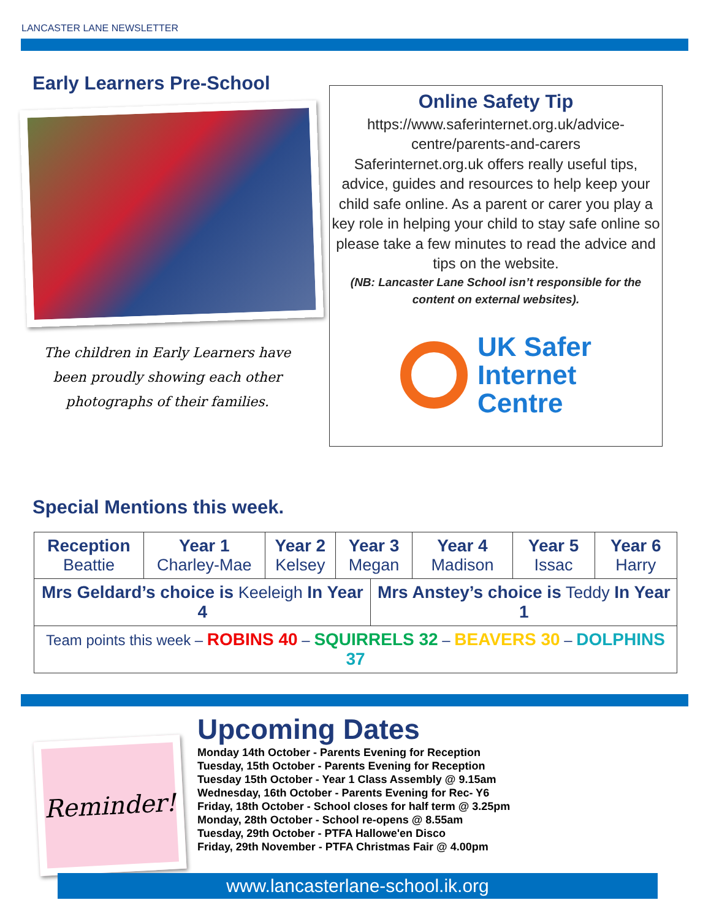LANCASTER LANE NEWSLETTER
Early Learners Pre-School
The children in Early Learners have been proudly showing each other photographs of their families.
Online Safety Tip
https://www.saferinternet.org.uk/advice-centre/parents-and-carers
Saferinternet.org.uk offers really useful tips, advice, guides and resources to help keep your child safe online. As a parent or carer you play a key role in helping your child to stay safe online so please take a few minutes to read the advice and tips on the website.
(NB: Lancaster Lane School isn’t responsible for the content on external websites).
UK Safer
Internet
Centre
Special Mentions this week.
| Reception Beattie | Year 1 Charley-Mae | Year 2 Kelsey | Year 3 Megan | | Year 4 Madison | Year 5 Issac | Year 6 Harry |
| Mrs Geldard’s choice is Keeleigh In Year 4 | | | | Mrs Anstey’s choice is Teddy In Year 1 | | | |
| Team points this week – ROBINS 40 – SQUIRRELS 32 – BEAVERS 30 – DOLPHINS 37 | | | | | | | |
Reminder!
Upcoming Dates
Monday 14th October - Parents Evening for Reception
Tuesday, 15th October - Parents Evening for Reception
Tuesday 15th October - Year 1 Class Assembly @ 9.15am
Wednesday, 16th October - Parents Evening for Rec- Y6
Friday, 18th October - School closes for half term @ 3.25pm
Monday, 28th October - School re-opens @ 8.55am
Tuesday, 29th October - PTFA Hallowe'en Disco
Friday, 29th November - PTFA Christmas Fair @ 4.00pm
www.lancasterlane-school.ik.org